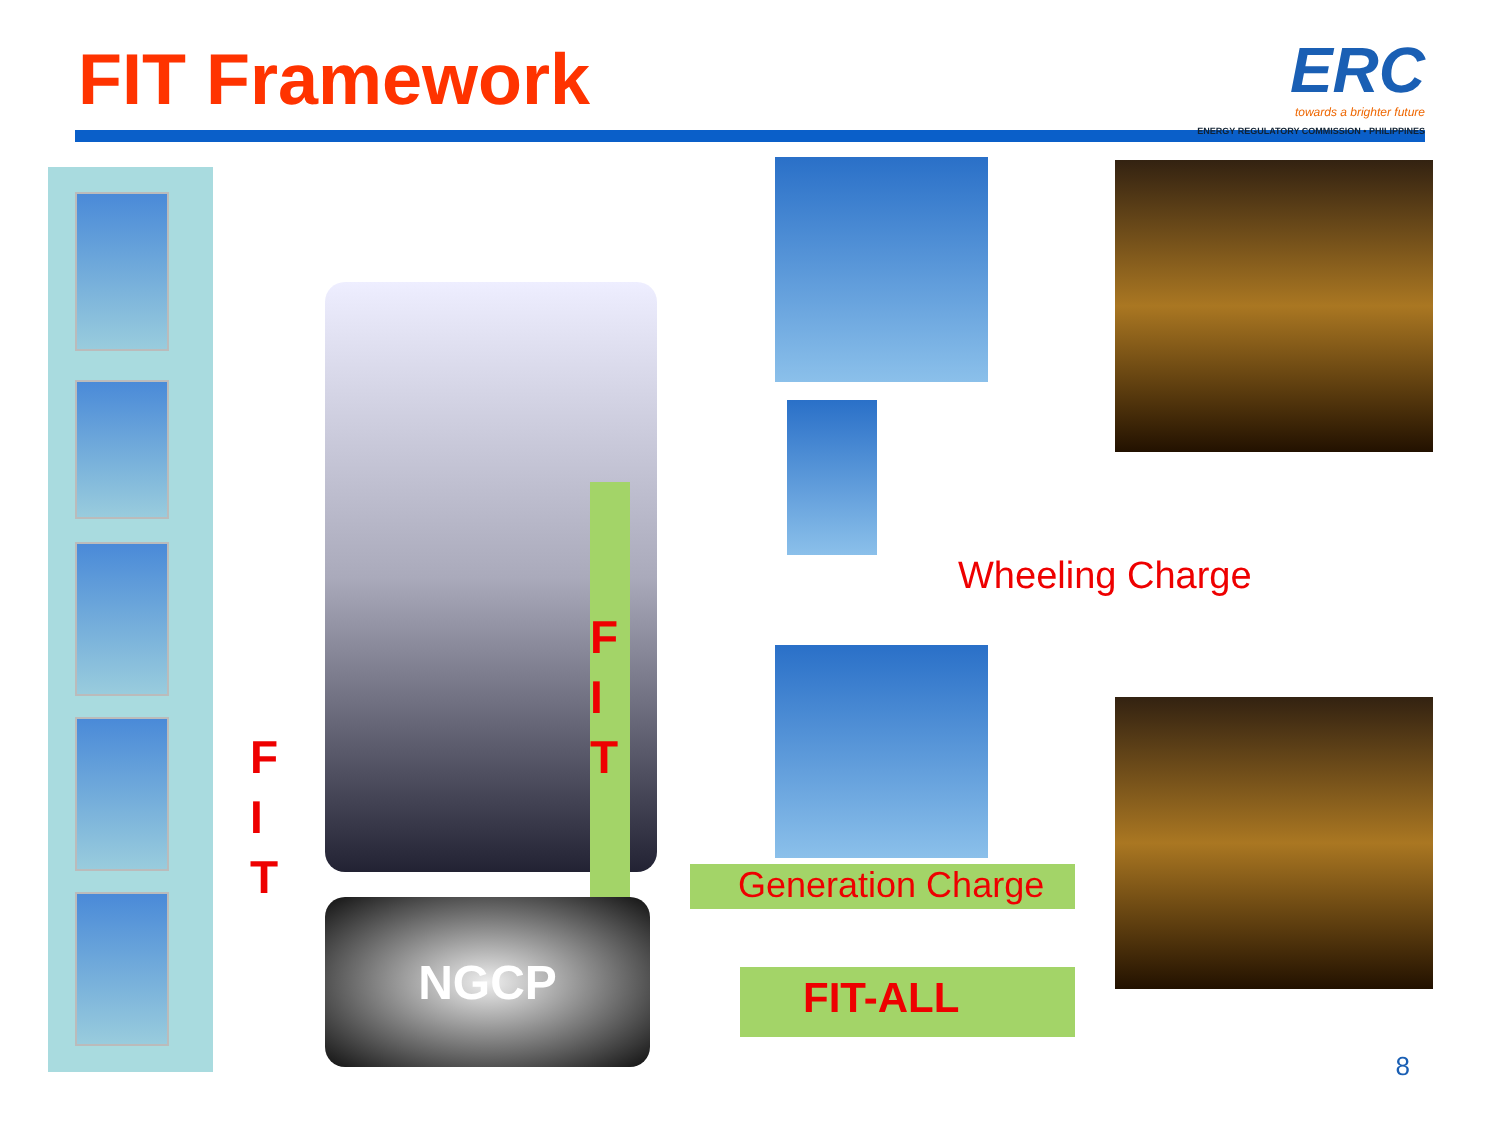FIT Framework
ERC
towards a brighter future
ENERGY REGULATORY COMMISSION • PHILIPPINES
NGCP
F
I
T
F
I
T
Wheeling Charge
Generation Charge
FIT-ALL
8